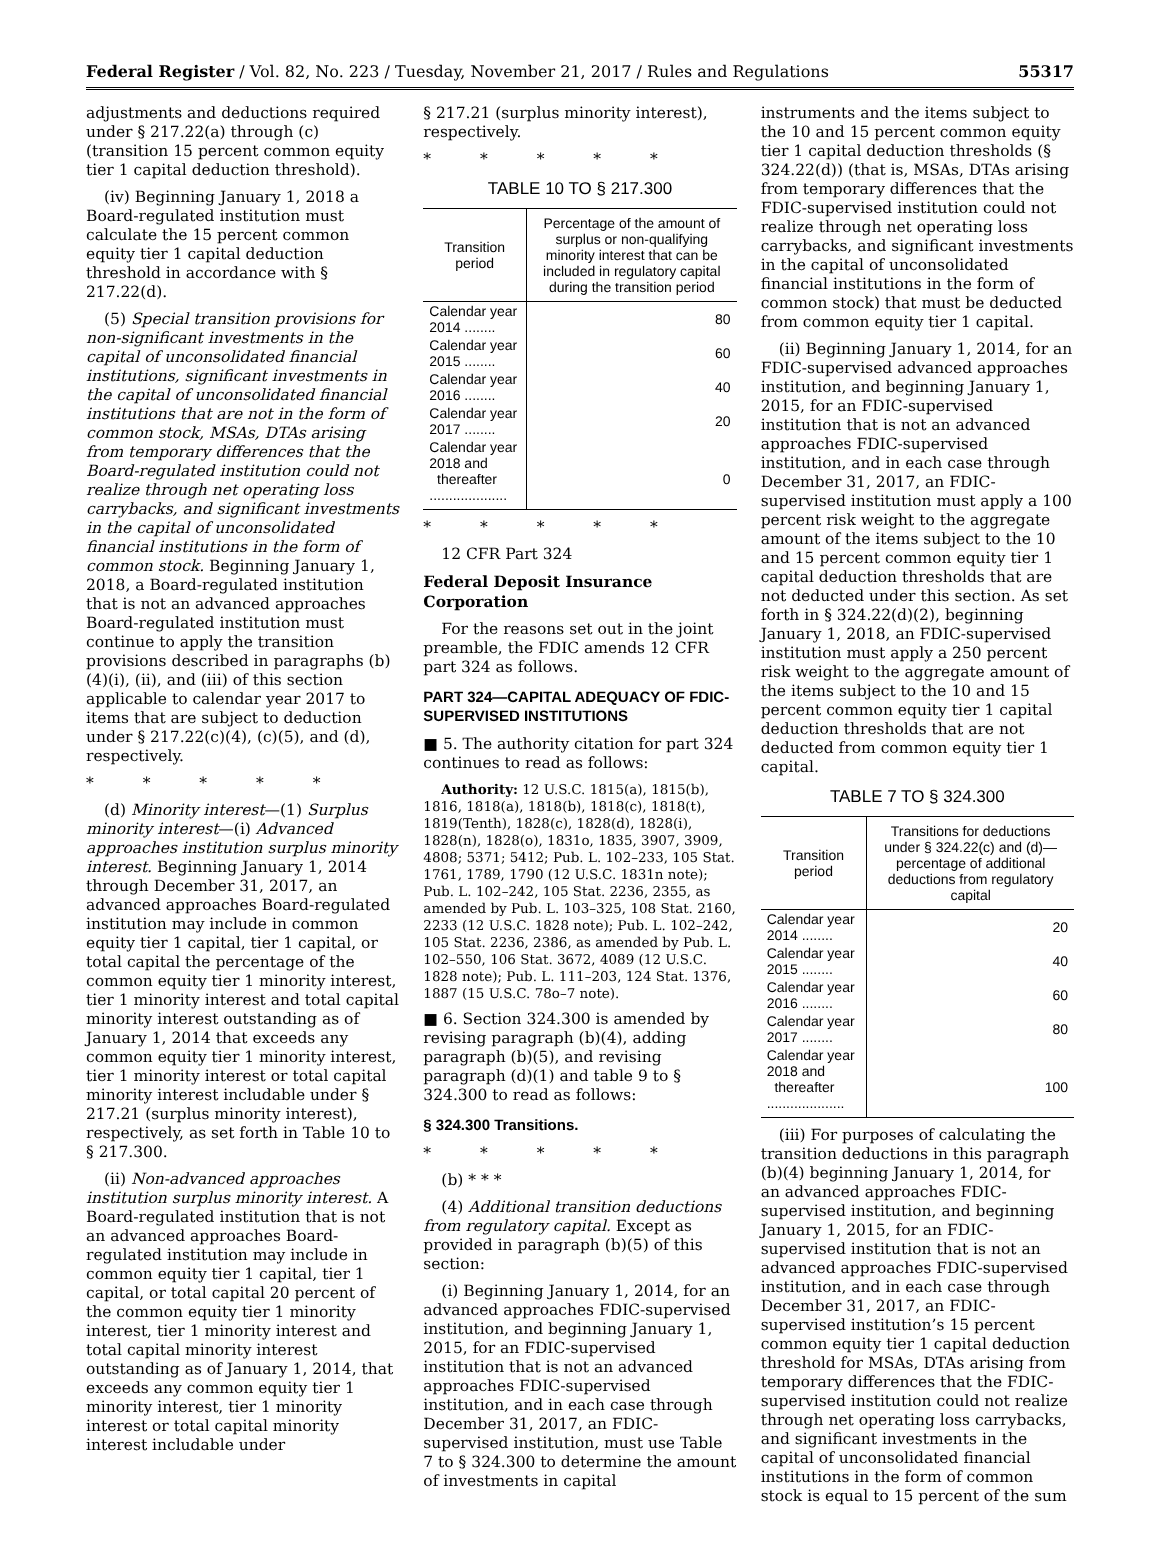Federal Register / Vol. 82, No. 223 / Tuesday, November 21, 2017 / Rules and Regulations 55317
adjustments and deductions required under § 217.22(a) through (c) (transition 15 percent common equity tier 1 capital deduction threshold).
(iv) Beginning January 1, 2018 a Board-regulated institution must calculate the 15 percent common equity tier 1 capital deduction threshold in accordance with § 217.22(d).
(5) Special transition provisions for non-significant investments in the capital of unconsolidated financial institutions, significant investments in the capital of unconsolidated financial institutions that are not in the form of common stock, MSAs, DTAs arising from temporary differences that the Board-regulated institution could not realize through net operating loss carrybacks, and significant investments in the capital of unconsolidated financial institutions in the form of common stock. Beginning January 1, 2018, a Board-regulated institution that is not an advanced approaches Board-regulated institution must continue to apply the transition provisions described in paragraphs (b)(4)(i), (ii), and (iii) of this section applicable to calendar year 2017 to items that are subject to deduction under § 217.22(c)(4), (c)(5), and (d), respectively.
* * * * *
(d) Minority interest—(1) Surplus minority interest—(i) Advanced approaches institution surplus minority interest. Beginning January 1, 2014 through December 31, 2017, an advanced approaches Board-regulated institution may include in common equity tier 1 capital, tier 1 capital, or total capital the percentage of the common equity tier 1 minority interest, tier 1 minority interest and total capital minority interest outstanding as of January 1, 2014 that exceeds any common equity tier 1 minority interest, tier 1 minority interest or total capital minority interest includable under § 217.21 (surplus minority interest), respectively, as set forth in Table 10 to § 217.300.
(ii) Non-advanced approaches institution surplus minority interest. A Board-regulated institution that is not an advanced approaches Board-regulated institution may include in common equity tier 1 capital, tier 1 capital, or total capital 20 percent of the common equity tier 1 minority interest, tier 1 minority interest and total capital minority interest outstanding as of January 1, 2014, that exceeds any common equity tier 1 minority interest, tier 1 minority interest or total capital minority interest includable under
§ 217.21 (surplus minority interest), respectively.
* * * * *
TABLE 10 TO § 217.300
| Transition period | Percentage of the amount of surplus or non-qualifying minority interest that can be included in regulatory capital during the transition period |
| --- | --- |
| Calendar year 2014 ........ | 80 |
| Calendar year 2015 ........ | 60 |
| Calendar year 2016 ........ | 40 |
| Calendar year 2017 ........ | 20 |
| Calendar year 2018 and thereafter .................... | 0 |
* * * * *
12 CFR Part 324
Federal Deposit Insurance Corporation
For the reasons set out in the joint preamble, the FDIC amends 12 CFR part 324 as follows.
PART 324—CAPITAL ADEQUACY OF FDIC-SUPERVISED INSTITUTIONS
■ 5. The authority citation for part 324 continues to read as follows:
Authority: 12 U.S.C. 1815(a), 1815(b), 1816, 1818(a), 1818(b), 1818(c), 1818(t), 1819(Tenth), 1828(c), 1828(d), 1828(i), 1828(n), 1828(o), 1831o, 1835, 3907, 3909, 4808; 5371; 5412; Pub. L. 102–233, 105 Stat. 1761, 1789, 1790 (12 U.S.C. 1831n note); Pub. L. 102–242, 105 Stat. 2236, 2355, as amended by Pub. L. 103–325, 108 Stat. 2160, 2233 (12 U.S.C. 1828 note); Pub. L. 102–242, 105 Stat. 2236, 2386, as amended by Pub. L. 102–550, 106 Stat. 3672, 4089 (12 U.S.C. 1828 note); Pub. L. 111–203, 124 Stat. 1376, 1887 (15 U.S.C. 78o–7 note).
■ 6. Section 324.300 is amended by revising paragraph (b)(4), adding paragraph (b)(5), and revising paragraph (d)(1) and table 9 to § 324.300 to read as follows:
§ 324.300 Transitions.
* * * * *
(b) * * *
(4) Additional transition deductions from regulatory capital. Except as provided in paragraph (b)(5) of this section:
(i) Beginning January 1, 2014, for an advanced approaches FDIC-supervised institution, and beginning January 1, 2015, for an FDIC-supervised institution that is not an advanced approaches FDIC-supervised institution, and in each case through December 31, 2017, an FDIC-supervised institution, must use Table 7 to § 324.300 to determine the amount of investments in capital
instruments and the items subject to the 10 and 15 percent common equity tier 1 capital deduction thresholds (§ 324.22(d)) (that is, MSAs, DTAs arising from temporary differences that the FDIC-supervised institution could not realize through net operating loss carrybacks, and significant investments in the capital of unconsolidated financial institutions in the form of common stock) that must be deducted from common equity tier 1 capital.
(ii) Beginning January 1, 2014, for an FDIC-supervised advanced approaches institution, and beginning January 1, 2015, for an FDIC-supervised institution that is not an advanced approaches FDIC-supervised institution, and in each case through December 31, 2017, an FDIC-supervised institution must apply a 100 percent risk weight to the aggregate amount of the items subject to the 10 and 15 percent common equity tier 1 capital deduction thresholds that are not deducted under this section. As set forth in § 324.22(d)(2), beginning January 1, 2018, an FDIC-supervised institution must apply a 250 percent risk weight to the aggregate amount of the items subject to the 10 and 15 percent common equity tier 1 capital deduction thresholds that are not deducted from common equity tier 1 capital.
TABLE 7 TO § 324.300
| Transition period | Transitions for deductions under § 324.22(c) and (d)—percentage of additional deductions from regulatory capital |
| --- | --- |
| Calendar year 2014 ........ | 20 |
| Calendar year 2015 ........ | 40 |
| Calendar year 2016 ........ | 60 |
| Calendar year 2017 ........ | 80 |
| Calendar year 2018 and thereafter .................... | 100 |
(iii) For purposes of calculating the transition deductions in this paragraph (b)(4) beginning January 1, 2014, for an advanced approaches FDIC-supervised institution, and beginning January 1, 2015, for an FDIC-supervised institution that is not an advanced approaches FDIC-supervised institution, and in each case through December 31, 2017, an FDIC-supervised institution’s 15 percent common equity tier 1 capital deduction threshold for MSAs, DTAs arising from temporary differences that the FDIC-supervised institution could not realize through net operating loss carrybacks, and significant investments in the capital of unconsolidated financial institutions in the form of common stock is equal to 15 percent of the sum